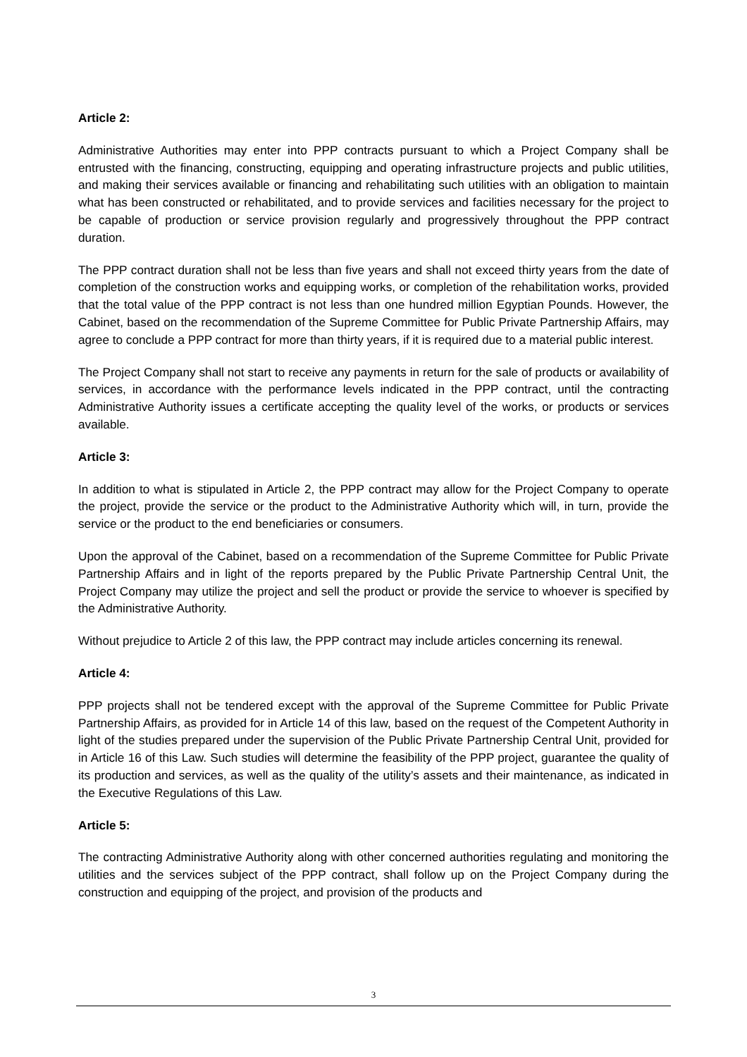Article 2:
Administrative Authorities may enter into PPP contracts pursuant to which a Project Company shall be entrusted with the financing, constructing, equipping and operating infrastructure projects and public utilities, and making their services available or financing and rehabilitating such utilities with an obligation to maintain what has been constructed or rehabilitated, and to provide services and facilities necessary for the project to be capable of production or service provision regularly and progressively throughout the PPP contract duration.
The PPP contract duration shall not be less than five years and shall not exceed thirty years from the date of completion of the construction works and equipping works, or completion of the rehabilitation works, provided that the total value of the PPP contract is not less than one hundred million Egyptian Pounds. However, the Cabinet, based on the recommendation of the Supreme Committee for Public Private Partnership Affairs, may agree to conclude a PPP contract for more than thirty years, if it is required due to a material public interest.
The Project Company shall not start to receive any payments in return for the sale of products or availability of services, in accordance with the performance levels indicated in the PPP contract, until the contracting Administrative Authority issues a certificate accepting the quality level of the works, or products or services available.
Article 3:
In addition to what is stipulated in Article 2, the PPP contract may allow for the Project Company to operate the project, provide the service or the product to the Administrative Authority which will, in turn, provide the service or the product to the end beneficiaries or consumers.
Upon the approval of the Cabinet, based on a recommendation of the Supreme Committee for Public Private Partnership Affairs and in light of the reports prepared by the Public Private Partnership Central Unit, the Project Company may utilize the project and sell the product or provide the service to whoever is specified by the Administrative Authority.
Without prejudice to Article 2 of this law, the PPP contract may include articles concerning its renewal.
Article 4:
PPP projects shall not be tendered except with the approval of the Supreme Committee for Public Private Partnership Affairs, as provided for in Article 14 of this law, based on the request of the Competent Authority in light of the studies prepared under the supervision of the Public Private Partnership Central Unit, provided for in Article 16 of this Law. Such studies will determine the feasibility of the PPP project, guarantee the quality of its production and services, as well as the quality of the utility’s assets and their maintenance, as indicated in the Executive Regulations of this Law.
Article 5:
The contracting Administrative Authority along with other concerned authorities regulating and monitoring the utilities and the services subject of the PPP contract, shall follow up on the Project Company during the construction and equipping of the project, and provision of the products and
3